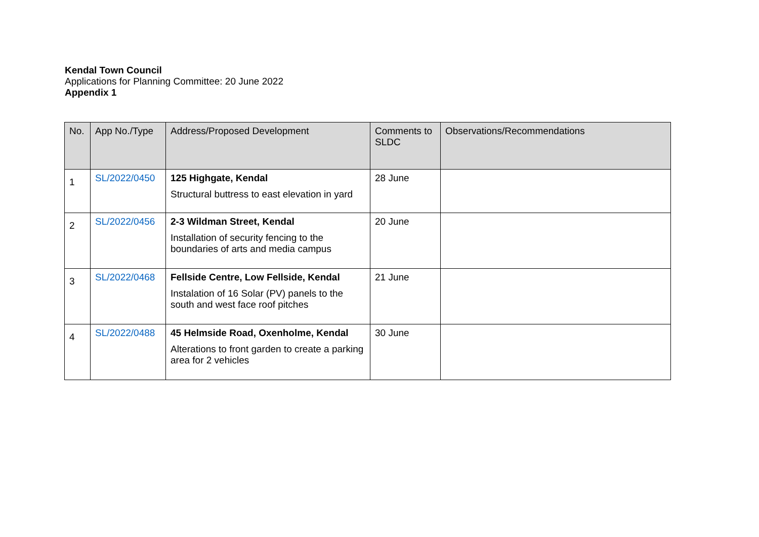Kendal Town Council
Applications for Planning Committee: 20 June 2022
Appendix 1
| No. | App No./Type | Address/Proposed Development | Comments to SLDC | Observations/Recommendations |
| --- | --- | --- | --- | --- |
| 1 | SL/2022/0450 | 125 Highgate, Kendal Structural buttress to east elevation in yard | 28 June | |
| 2 | SL/2022/0456 | 2-3 Wildman Street, Kendal Installation of security fencing to the boundaries of arts and media campus | 20 June | |
| 3 | SL/2022/0468 | Fellside Centre, Low Fellside, Kendal Instalation of 16 Solar (PV) panels to the south and west face roof pitches | 21 June | |
| 4 | SL/2022/0488 | 45 Helmside Road, Oxenholme, Kendal Alterations to front garden to create a parking area for 2 vehicles | 30 June | |